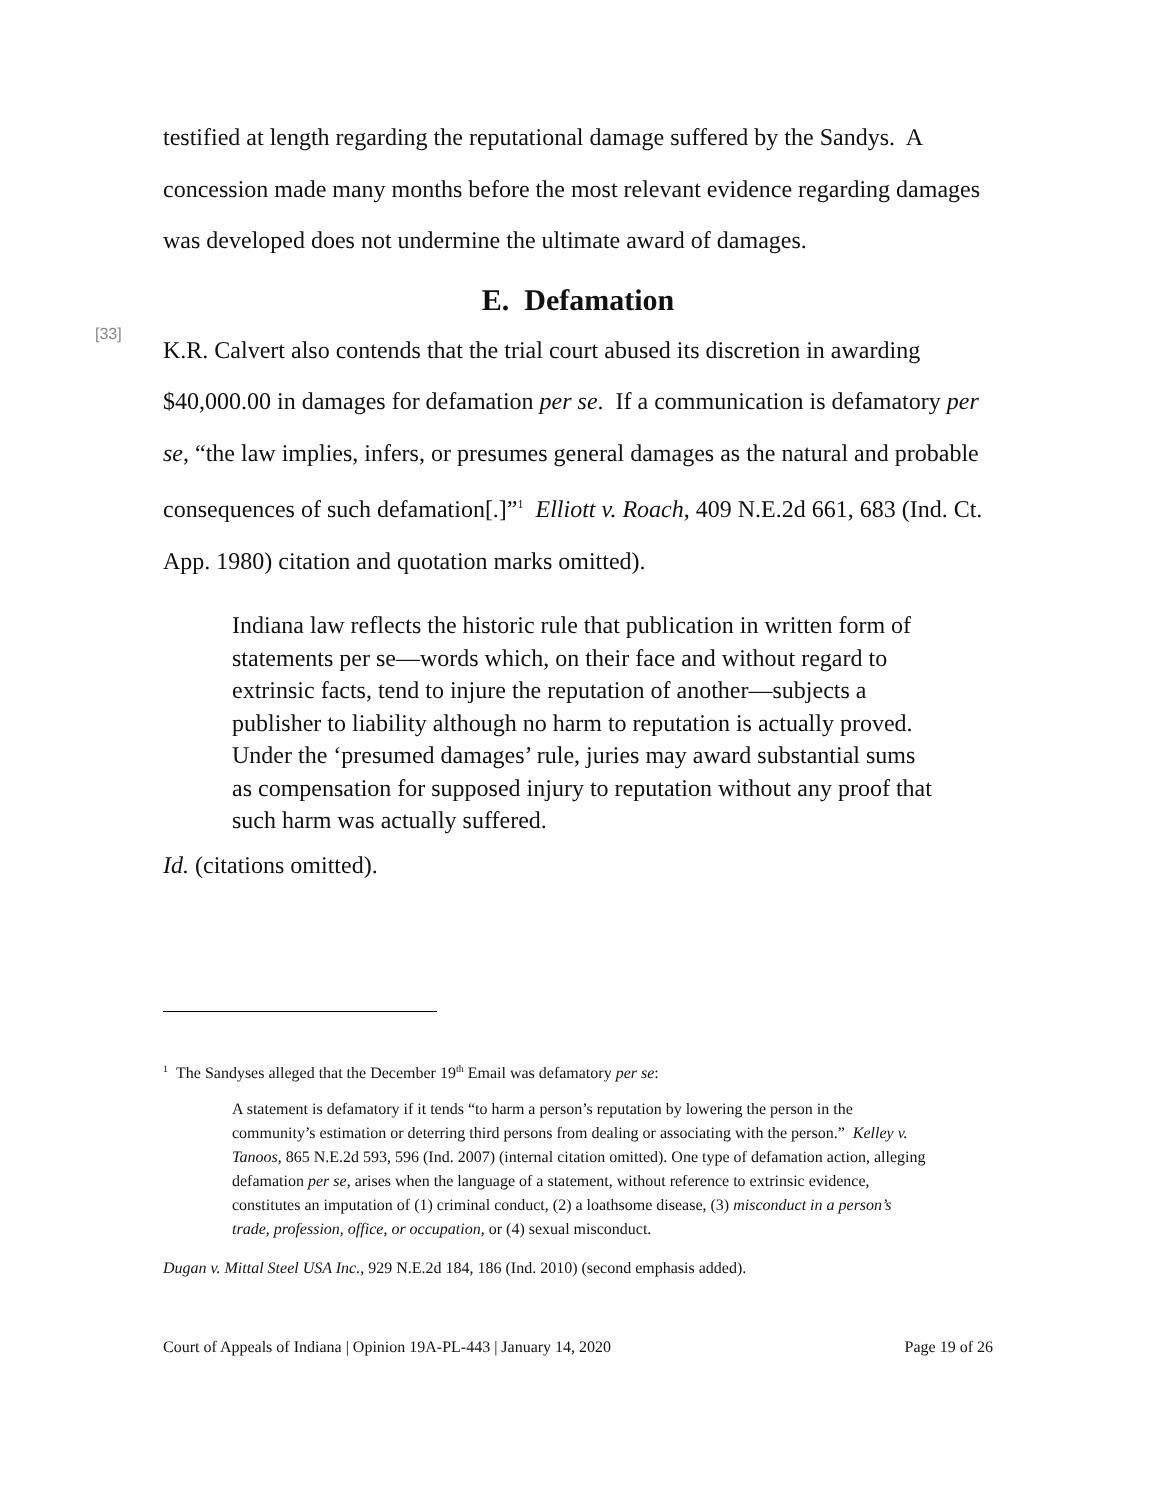testified at length regarding the reputational damage suffered by the Sandys. A concession made many months before the most relevant evidence regarding damages was developed does not undermine the ultimate award of damages.
E. Defamation
[33]
K.R. Calvert also contends that the trial court abused its discretion in awarding $40,000.00 in damages for defamation per se. If a communication is defamatory per se, “the law implies, infers, or presumes general damages as the natural and probable consequences of such defamation[.]”<sup>1</sup> Elliott v. Roach, 409 N.E.2d 661, 683 (Ind. Ct. App. 1980) citation and quotation marks omitted).
Indiana law reflects the historic rule that publication in written form of statements per se—words which, on their face and without regard to extrinsic facts, tend to injure the reputation of another—subjects a publisher to liability although no harm to reputation is actually proved. Under the ‘presumed damages’ rule, juries may award substantial sums as compensation for supposed injury to reputation without any proof that such harm was actually suffered.
Id. (citations omitted).
<sup>1</sup> The Sandyses alleged that the December 19<sup>th</sup> Email was defamatory per se:
A statement is defamatory if it tends “to harm a person’s reputation by lowering the person in the community’s estimation or deterring third persons from dealing or associating with the person.” Kelley v. Tanoos, 865 N.E.2d 593, 596 (Ind. 2007) (internal citation omitted). One type of defamation action, alleging defamation per se, arises when the language of a statement, without reference to extrinsic evidence, constitutes an imputation of (1) criminal conduct, (2) a loathsome disease, (3) misconduct in a person’s trade, profession, office, or occupation, or (4) sexual misconduct.
Dugan v. Mittal Steel USA Inc., 929 N.E.2d 184, 186 (Ind. 2010) (second emphasis added).
Court of Appeals of Indiana | Opinion 19A-PL-443 | January 14, 2020 Page 19 of 26